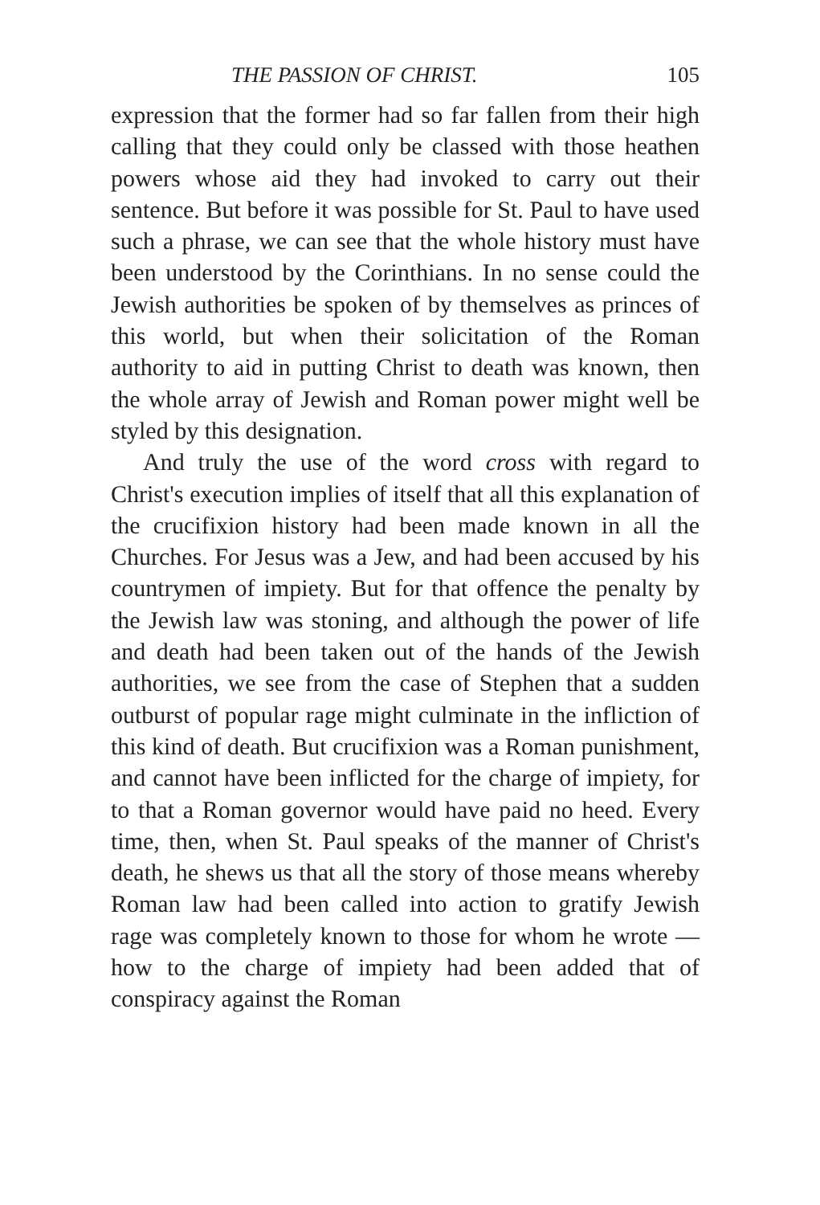THE PASSION OF CHRIST. 105
expression that the former had so far fallen from their high calling that they could only be classed with those heathen powers whose aid they had invoked to carry out their sentence. But before it was possible for St. Paul to have used such a phrase, we can see that the whole history must have been understood by the Corinthians. In no sense could the Jewish authorities be spoken of by themselves as princes of this world, but when their solicitation of the Roman authority to aid in putting Christ to death was known, then the whole array of Jewish and Roman power might well be styled by this designation.
And truly the use of the word cross with regard to Christ's execution implies of itself that all this explanation of the crucifixion history had been made known in all the Churches. For Jesus was a Jew, and had been accused by his countrymen of impiety. But for that offence the penalty by the Jewish law was stoning, and although the power of life and death had been taken out of the hands of the Jewish authorities, we see from the case of Stephen that a sudden outburst of popular rage might culminate in the infliction of this kind of death. But crucifixion was a Roman punishment, and cannot have been inflicted for the charge of impiety, for to that a Roman governor would have paid no heed. Every time, then, when St. Paul speaks of the manner of Christ's death, he shews us that all the story of those means whereby Roman law had been called into action to gratify Jewish rage was completely known to those for whom he wrote — how to the charge of impiety had been added that of conspiracy against the Roman